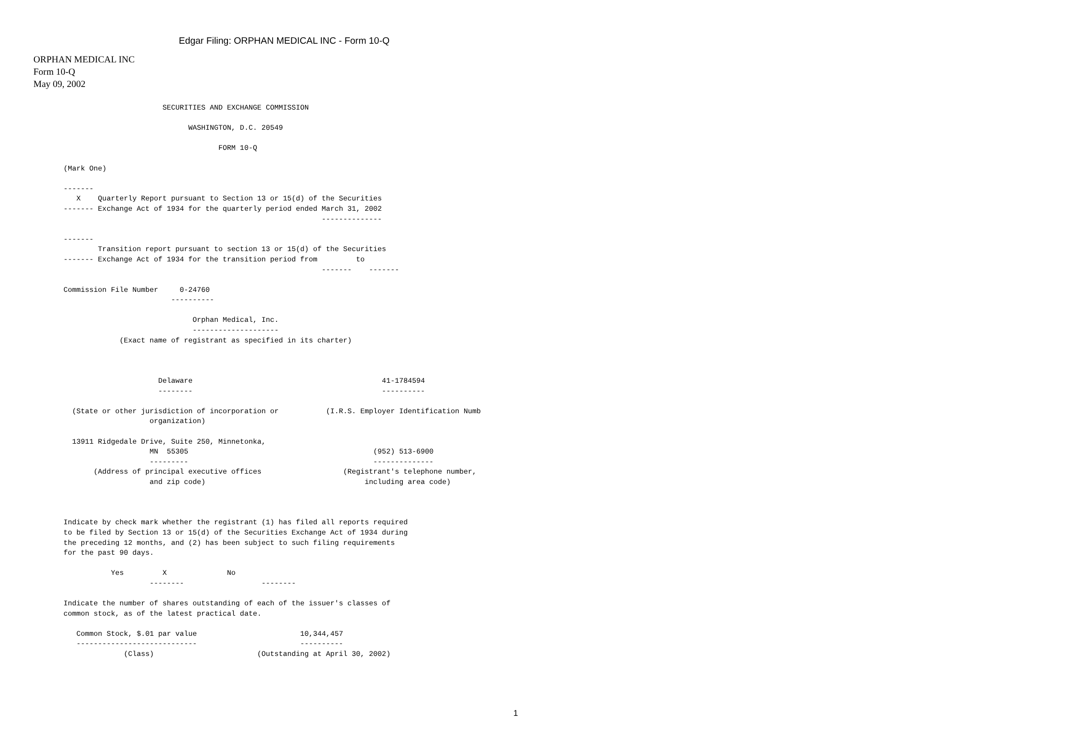Edgar Filing: ORPHAN MEDICAL INC - Form 10-Q
ORPHAN MEDICAL INC
Form 10-Q
May 09, 2002
                              SECURITIES AND EXCHANGE COMMISSION

                                    WASHINGTON, D.C. 20549

                                           FORM 10-Q

       (Mark One)

       -------
          X    Quarterly Report pursuant to Section 13 or 15(d) of the Securities
       ------- Exchange Act of 1934 for the quarterly period ended March 31, 2002
                                                                   --------------

       -------
               Transition report pursuant to section 13 or 15(d) of the Securities
       ------- Exchange Act of 1934 for the transition period from         to
                                                                   -------    -------

       Commission File Number     0-24760
                                ----------

                                     Orphan Medical, Inc.
                                     --------------------
                    (Exact name of registrant as specified in its charter)



                             Delaware                                            41-1784594
                             --------                                            ----------

         (State or other jurisdiction of incorporation or           (I.R.S. Employer Identification Numb
                           organization)

         13911 Ridgedale Drive, Suite 250, Minnetonka,
                           MN  55305                                           (952) 513-6900
                           ---------                                           --------------
              (Address of principal executive offices                   (Registrant's telephone number,
                           and zip code)                                     including area code)



       Indicate by check mark whether the registrant (1) has filed all reports required
       to be filed by Section 13 or 15(d) of the Securities Exchange Act of 1934 during
       the preceding 12 months, and (2) has been subject to such filing requirements
       for the past 90 days.

                  Yes         X              No
                           --------                  --------

       Indicate the number of shares outstanding of each of the issuer's classes of
       common stock, as of the latest practical date.

          Common Stock, $.01 par value                        10,344,457
          ----------------------------                        ----------
                     (Class)                        (Outstanding at April 30, 2002)
1